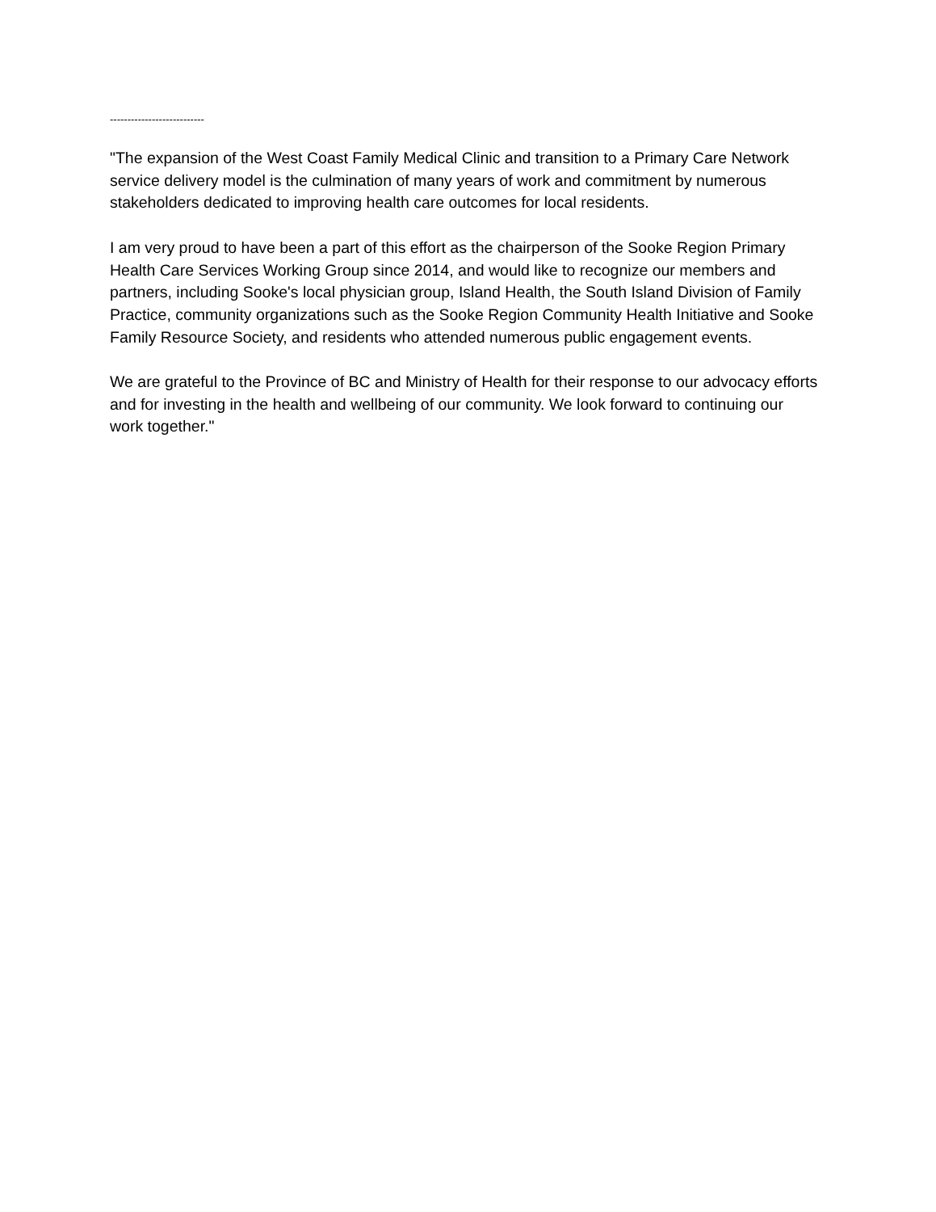---------------------------
"The expansion of the West Coast Family Medical Clinic and transition to a Primary Care Network service delivery model is the culmination of many years of work and commitment by numerous stakeholders dedicated to improving health care outcomes for local residents.
I am very proud to have been a part of this effort as the chairperson of the Sooke Region Primary Health Care Services Working Group since 2014, and would like to recognize our members and partners, including Sooke's local physician group, Island Health, the South Island Division of Family Practice, community organizations such as the Sooke Region Community Health Initiative and Sooke Family Resource Society, and residents who attended numerous public engagement events.
We are grateful to the Province of BC and Ministry of Health for their response to our advocacy efforts and for investing in the health and wellbeing of our community. We look forward to continuing our work together."